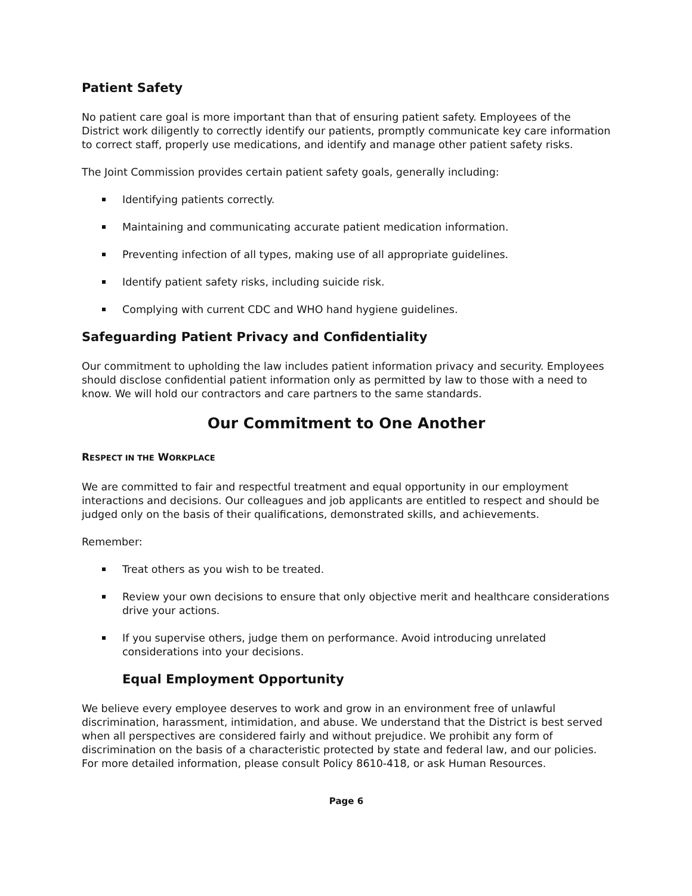Patient Safety
No patient care goal is more important than that of ensuring patient safety. Employees of the District work diligently to correctly identify our patients, promptly communicate key care information to correct staff, properly use medications, and identify and manage other patient safety risks.
The Joint Commission provides certain patient safety goals, generally including:
Identifying patients correctly.
Maintaining and communicating accurate patient medication information.
Preventing infection of all types, making use of all appropriate guidelines.
Identify patient safety risks, including suicide risk.
Complying with current CDC and WHO hand hygiene guidelines.
Safeguarding Patient Privacy and Confidentiality
Our commitment to upholding the law includes patient information privacy and security. Employees should disclose confidential patient information only as permitted by law to those with a need to know. We will hold our contractors and care partners to the same standards.
Our Commitment to One Another
RESPECT IN THE WORKPLACE
We are committed to fair and respectful treatment and equal opportunity in our employment interactions and decisions. Our colleagues and job applicants are entitled to respect and should be judged only on the basis of their qualifications, demonstrated skills, and achievements.
Remember:
Treat others as you wish to be treated.
Review your own decisions to ensure that only objective merit and healthcare considerations drive your actions.
If you supervise others, judge them on performance. Avoid introducing unrelated considerations into your decisions.
Equal Employment Opportunity
We believe every employee deserves to work and grow in an environment free of unlawful discrimination, harassment, intimidation, and abuse. We understand that the District is best served when all perspectives are considered fairly and without prejudice. We prohibit any form of discrimination on the basis of a characteristic protected by state and federal law, and our policies. For more detailed information, please consult Policy 8610-418, or ask Human Resources.
Page 6